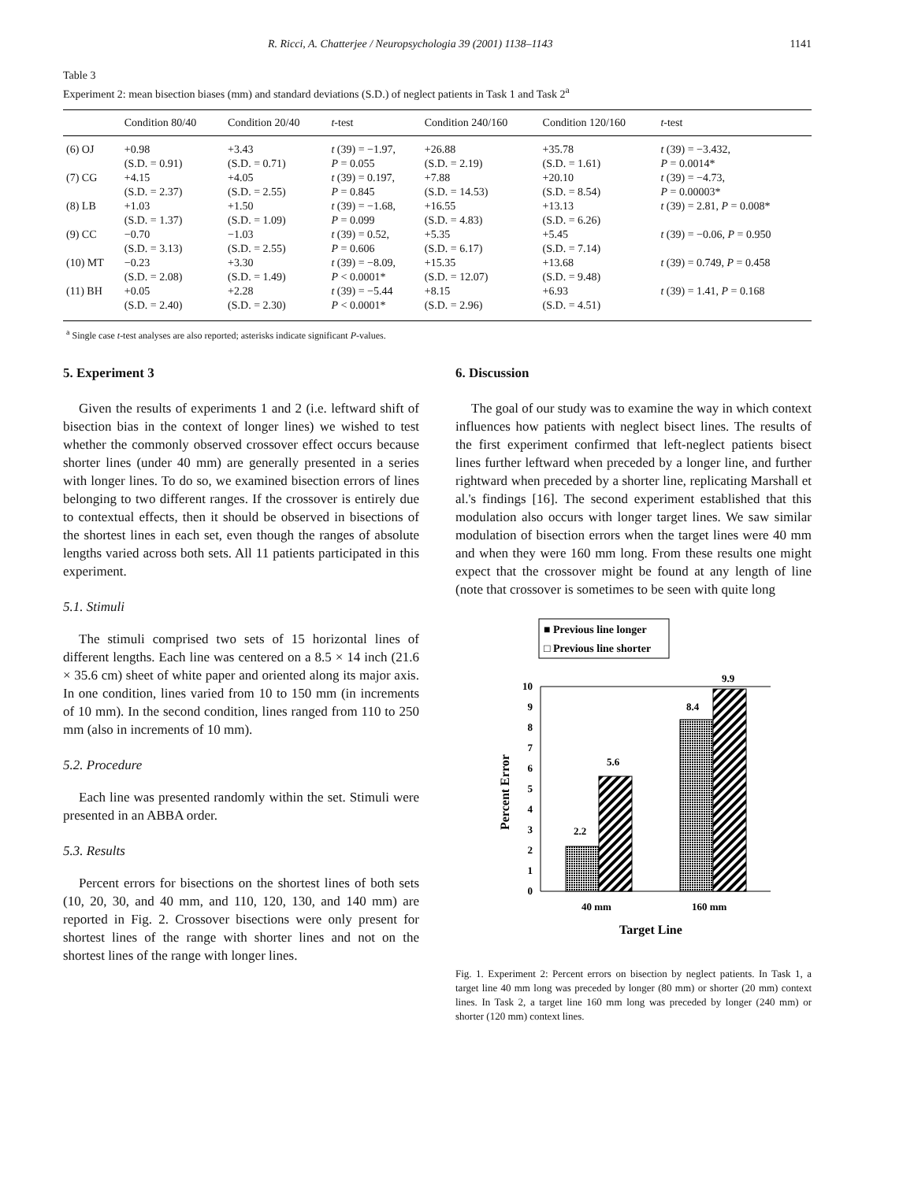R. Ricci, A. Chatterjee / Neuropsychologia 39 (2001) 1138–1143 1141
Table 3
Experiment 2: mean bisection biases (mm) and standard deviations (S.D.) of neglect patients in Task 1 and Task 2<sup>a</sup>
| | Condition 80/40 | Condition 20/40 | t -test | Condition 240/160 | Condition 120/160 | t -test |
| --- | --- | --- | --- | --- | --- | --- |
| (6) OJ | +0.98 (S.D. = 0.91) | +3.43 (S.D. = 0.71) | t (39) = −1.97, P = 0.055 | +26.88 (S.D. = 2.19) | +35.78 (S.D. = 1.61) | t (39) = −3.432, P = 0.0014* |
| (7) CG | +4.15 (S.D. = 2.37) | +4.05 (S.D. = 2.55) | t (39) = 0.197, P = 0.845 | +7.88 (S.D. = 14.53) | +20.10 (S.D. = 8.54) | t (39) = −4.73, P = 0.00003* |
| (8) LB | +1.03 (S.D. = 1.37) | +1.50 (S.D. = 1.09) | t (39) = −1.68, P = 0.099 | +16.55 (S.D. = 4.83) | +13.13 (S.D. = 6.26) | t (39) = 2.81, P = 0.008* |
| (9) CC | −0.70 (S.D. = 3.13) | −1.03 (S.D. = 2.55) | t (39) = 0.52, P = 0.606 | +5.35 (S.D. = 6.17) | +5.45 (S.D. = 7.14) | t (39) = −0.06, P = 0.950 |
| (10) MT | −0.23 (S.D. = 2.08) | +3.30 (S.D. = 1.49) | t (39) = −8.09, P < 0.0001* | +15.35 (S.D. = 12.07) | +13.68 (S.D. = 9.48) | t (39) = 0.749, P = 0.458 |
| (11) BH | +0.05 (S.D. = 2.40) | +2.28 (S.D. = 2.30) | t (39) = −5.44 P < 0.0001* | +8.15 (S.D. = 2.96) | +6.93 (S.D. = 4.51) | t (39) = 1.41, P = 0.168 |
<sup>a</sup> Single case t-test analyses are also reported; asterisks indicate significant P-values.
5. Experiment 3
Given the results of experiments 1 and 2 (i.e. leftward shift of bisection bias in the context of longer lines) we wished to test whether the commonly observed crossover effect occurs because shorter lines (under 40 mm) are generally presented in a series with longer lines. To do so, we examined bisection errors of lines belonging to two different ranges. If the crossover is entirely due to contextual effects, then it should be observed in bisections of the shortest lines in each set, even though the ranges of absolute lengths varied across both sets. All 11 patients participated in this experiment.
5.1. Stimuli
The stimuli comprised two sets of 15 horizontal lines of different lengths. Each line was centered on a 8.5 × 14 inch (21.6 × 35.6 cm) sheet of white paper and oriented along its major axis. In one condition, lines varied from 10 to 150 mm (in increments of 10 mm). In the second condition, lines ranged from 110 to 250 mm (also in increments of 10 mm).
5.2. Procedure
Each line was presented randomly within the set. Stimuli were presented in an ABBA order.
5.3. Results
Percent errors for bisections on the shortest lines of both sets (10, 20, 30, and 40 mm, and 110, 120, 130, and 140 mm) are reported in Fig. 2. Crossover bisections were only present for shortest lines of the range with shorter lines and not on the shortest lines of the range with longer lines.
6. Discussion
The goal of our study was to examine the way in which context influences how patients with neglect bisect lines. The results of the first experiment confirmed that left-neglect patients bisect lines further leftward when preceded by a longer line, and further rightward when preceded by a shorter line, replicating Marshall et al.'s findings [16]. The second experiment established that this modulation also occurs with longer target lines. We saw similar modulation of bisection errors when the target lines were 40 mm and when they were 160 mm long. From these results one might expect that the crossover might be found at any length of line (note that crossover is sometimes to be seen with quite long
■ Previous line longer
□ Previous line shorter
0
1
2
3
4
5
6
7
8
9
10
2.2
5.6
8.4
9.9
40 mm
160 mm
Target Line
Percent Error
Fig. 1. Experiment 2: Percent errors on bisection by neglect patients. In Task 1, a target line 40 mm long was preceded by longer (80 mm) or shorter (20 mm) context lines. In Task 2, a target line 160 mm long was preceded by longer (240 mm) or shorter (120 mm) context lines.